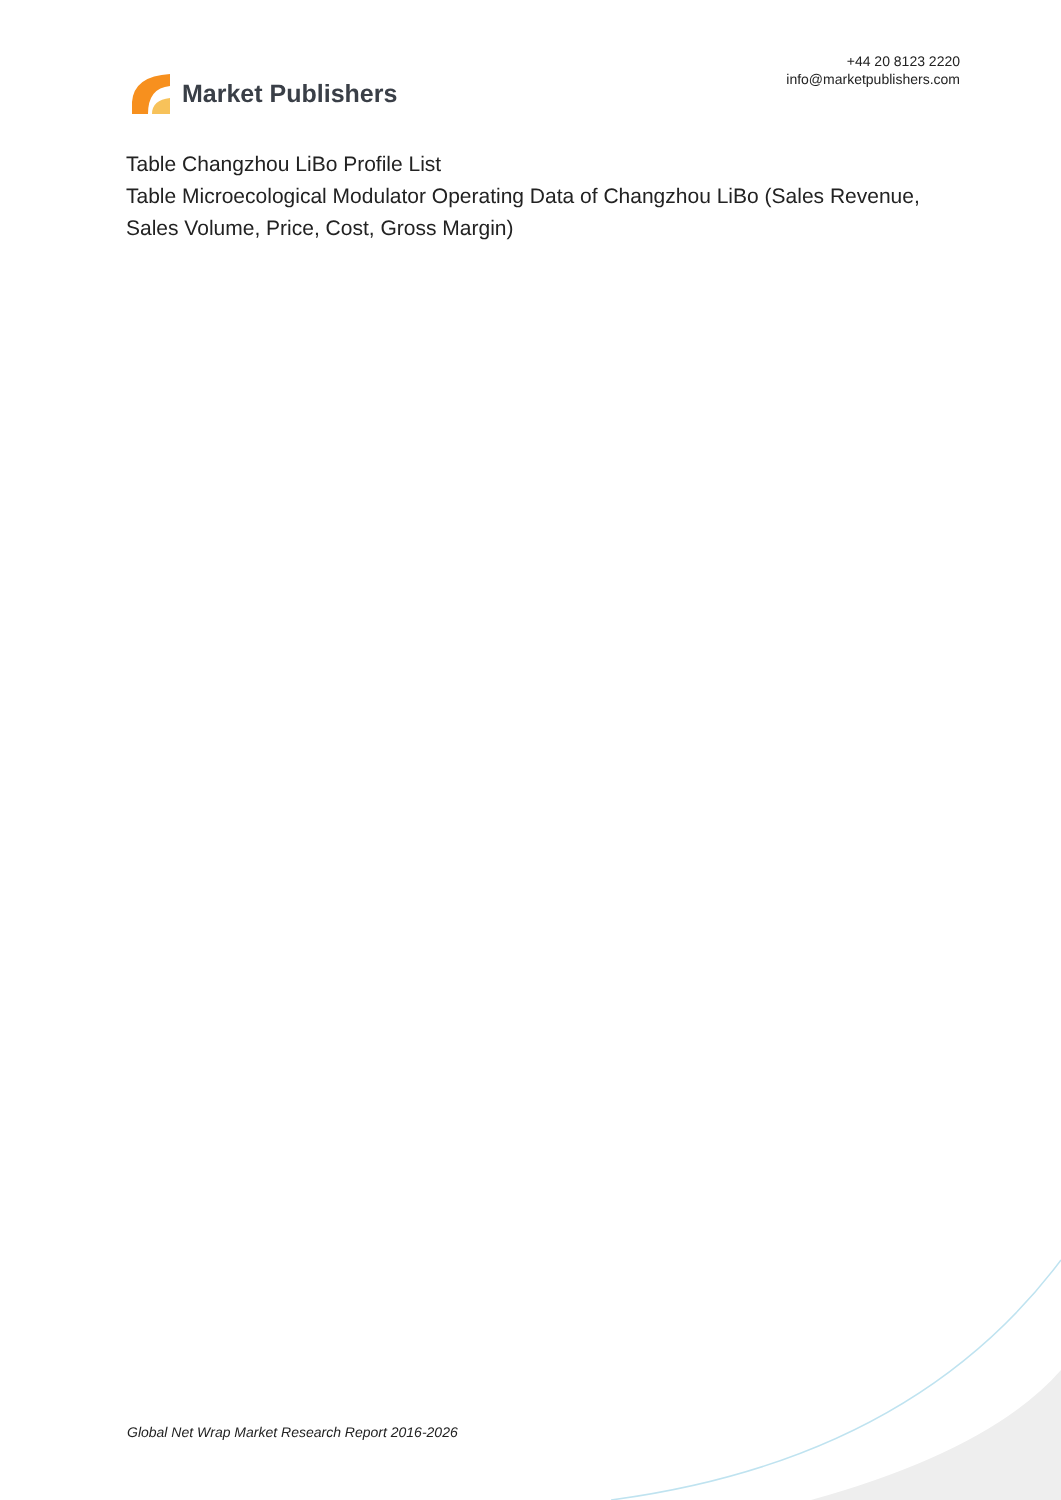Market Publishers
+44 20 8123 2220
info@marketpublishers.com
Table Changzhou LiBo Profile List
Table Microecological Modulator Operating Data of Changzhou LiBo (Sales Revenue, Sales Volume, Price, Cost, Gross Margin)
Global Net Wrap Market Research Report 2016-2026